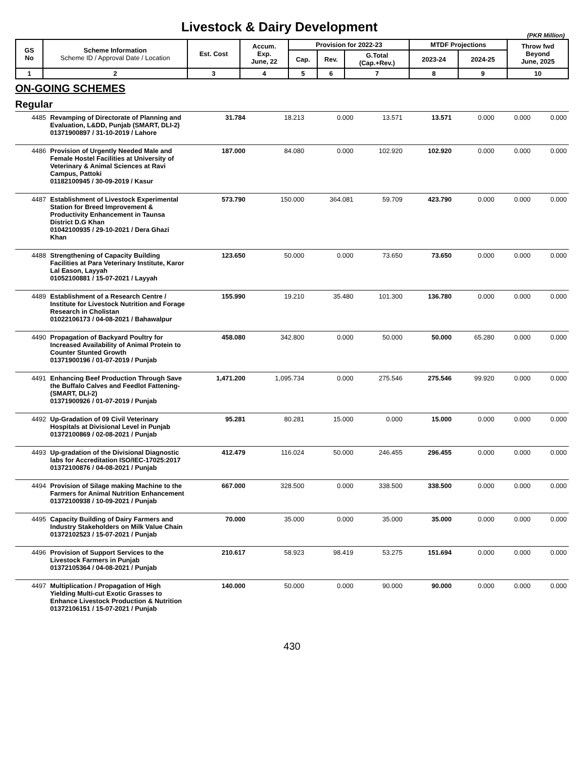Livestock & Dairy Development
(PKR Million)
| GS No | Scheme Information Scheme ID / Approval Date / Location | Est. Cost | Accum. Exp. June, 22 | Provision for 2022-23 | | | MTDF Projections | | Throw fwd Beyond June, 2025 |
| --- | --- | --- | --- | --- | --- | --- | --- | --- | --- |
| | | | | Cap. | Rev. | G.Total (Cap.+Rev.) | 2023-24 | 2024-25 | |
| 1 | 2 | 3 | 4 | 5 | 6 | 7 | 8 | 9 | 10 |
ON-GOING SCHEMES
Regular
| 4485 | Revamping of Directorate of Planning and Evaluation, L&DD, Punjab (SMART, DLI-2) 01371900897 / 31-10-2019 / Lahore | 31.784 | 18.213 | 0.000 | 13.571 | 13.571 | 0.000 | 0.000 | 0.000 |
| 4486 | Provision of Urgently Needed Male and Female Hostel Facilities at University of Veterinary & Animal Sciences at Ravi Campus, Pattoki 01182100945 / 30-09-2019 / Kasur | 187.000 | 84.080 | 0.000 | 102.920 | 102.920 | 0.000 | 0.000 | 0.000 |
| 4487 | Establishment of Livestock Experimental Station for Breed Improvement & Productivity Enhancement in Taunsa District D.G Khan 01042100935 / 29-10-2021 / Dera Ghazi Khan | 573.790 | 150.000 | 364.081 | 59.709 | 423.790 | 0.000 | 0.000 | 0.000 |
| 4488 | Strengthening of Capacity Building Facilities at Para Veterinary Institute, Karor Lal Eason, Layyah 01052100881 / 15-07-2021 / Layyah | 123.650 | 50.000 | 0.000 | 73.650 | 73.650 | 0.000 | 0.000 | 0.000 |
| 4489 | Establishment of a Research Centre / Institute for Livestock Nutrition and Forage Research in Cholistan 01022106173 / 04-08-2021 / Bahawalpur | 155.990 | 19.210 | 35.480 | 101.300 | 136.780 | 0.000 | 0.000 | 0.000 |
| 4490 | Propagation of Backyard Poultry for Increased Availability of Animal Protein to Counter Stunted Growth 01371900196 / 01-07-2019 / Punjab | 458.080 | 342.800 | 0.000 | 50.000 | 50.000 | 65.280 | 0.000 | 0.000 |
| 4491 | Enhancing Beef Production Through Save the Buffalo Calves and Feedlot Fattening- (SMART, DLI-2) 01371900926 / 01-07-2019 / Punjab | 1,471.200 | 1,095.734 | 0.000 | 275.546 | 275.546 | 99.920 | 0.000 | 0.000 |
| 4492 | Up-Gradation of 09 Civil Veterinary Hospitals at Divisional Level in Punjab 01372100869 / 02-08-2021 / Punjab | 95.281 | 80.281 | 15.000 | 0.000 | 15.000 | 0.000 | 0.000 | 0.000 |
| 4493 | Up-gradation of the Divisional Diagnostic labs for Accreditation ISO/IEC-17025:2017 01372100876 / 04-08-2021 / Punjab | 412.479 | 116.024 | 50.000 | 246.455 | 296.455 | 0.000 | 0.000 | 0.000 |
| 4494 | Provision of Silage making Machine to the Farmers for Animal Nutrition Enhancement 01372100938 / 10-09-2021 / Punjab | 667.000 | 328.500 | 0.000 | 338.500 | 338.500 | 0.000 | 0.000 | 0.000 |
| 4495 | Capacity Building of Dairy Farmers and Industry Stakeholders on Milk Value Chain 01372102523 / 15-07-2021 / Punjab | 70.000 | 35.000 | 0.000 | 35.000 | 35.000 | 0.000 | 0.000 | 0.000 |
| 4496 | Provision of Support Services to the Livestock Farmers in Punjab 01372105364 / 04-08-2021 / Punjab | 210.617 | 58.923 | 98.419 | 53.275 | 151.694 | 0.000 | 0.000 | 0.000 |
| 4497 | Multiplication / Propagation of High Yielding Multi-cut Exotic Grasses to Enhance Livestock Production & Nutrition 01372106151 / 15-07-2021 / Punjab | 140.000 | 50.000 | 0.000 | 90.000 | 90.000 | 0.000 | 0.000 | 0.000 |
430